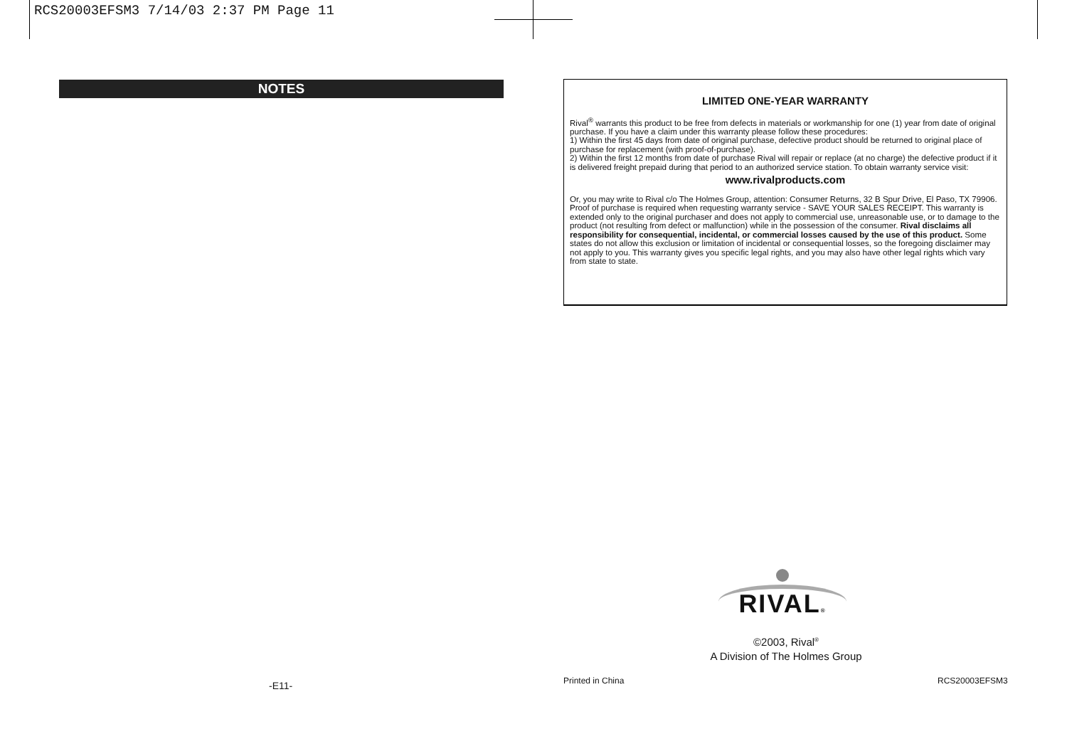RCS20003EFSM3 7/14/03 2:37 PM Page 11
NOTES
LIMITED ONE-YEAR WARRANTY
Rival<sup>®</sup> warrants this product to be free from defects in materials or workmanship for one (1) year from date of original purchase. If you have a claim under this warranty please follow these procedures:
1) Within the first 45 days from date of original purchase, defective product should be returned to original place of purchase for replacement (with proof-of-purchase).
2) Within the first 12 months from date of purchase Rival will repair or replace (at no charge) the defective product if it is delivered freight prepaid during that period to an authorized service station. To obtain warranty service visit:
www.rivalproducts.com
Or, you may write to Rival c/o The Holmes Group, attention: Consumer Returns, 32 B Spur Drive, El Paso, TX 79906. Proof of purchase is required when requesting warranty service - SAVE YOUR SALES RECEIPT. This warranty is extended only to the original purchaser and does not apply to commercial use, unreasonable use, or to damage to the product (not resulting from defect or malfunction) while in the possession of the consumer. Rival disclaims all responsibility for consequential, incidental, or commercial losses caused by the use of this product. Some states do not allow this exclusion or limitation of incidental or consequential losses, so the foregoing disclaimer may not apply to you. This warranty gives you specific legal rights, and you may also have other legal rights which vary from state to state.
RIVAL®
©2003, Rival<sup>®</sup>
A Division of The Holmes Group
-E11- Printed in China RCS20003EFSM3